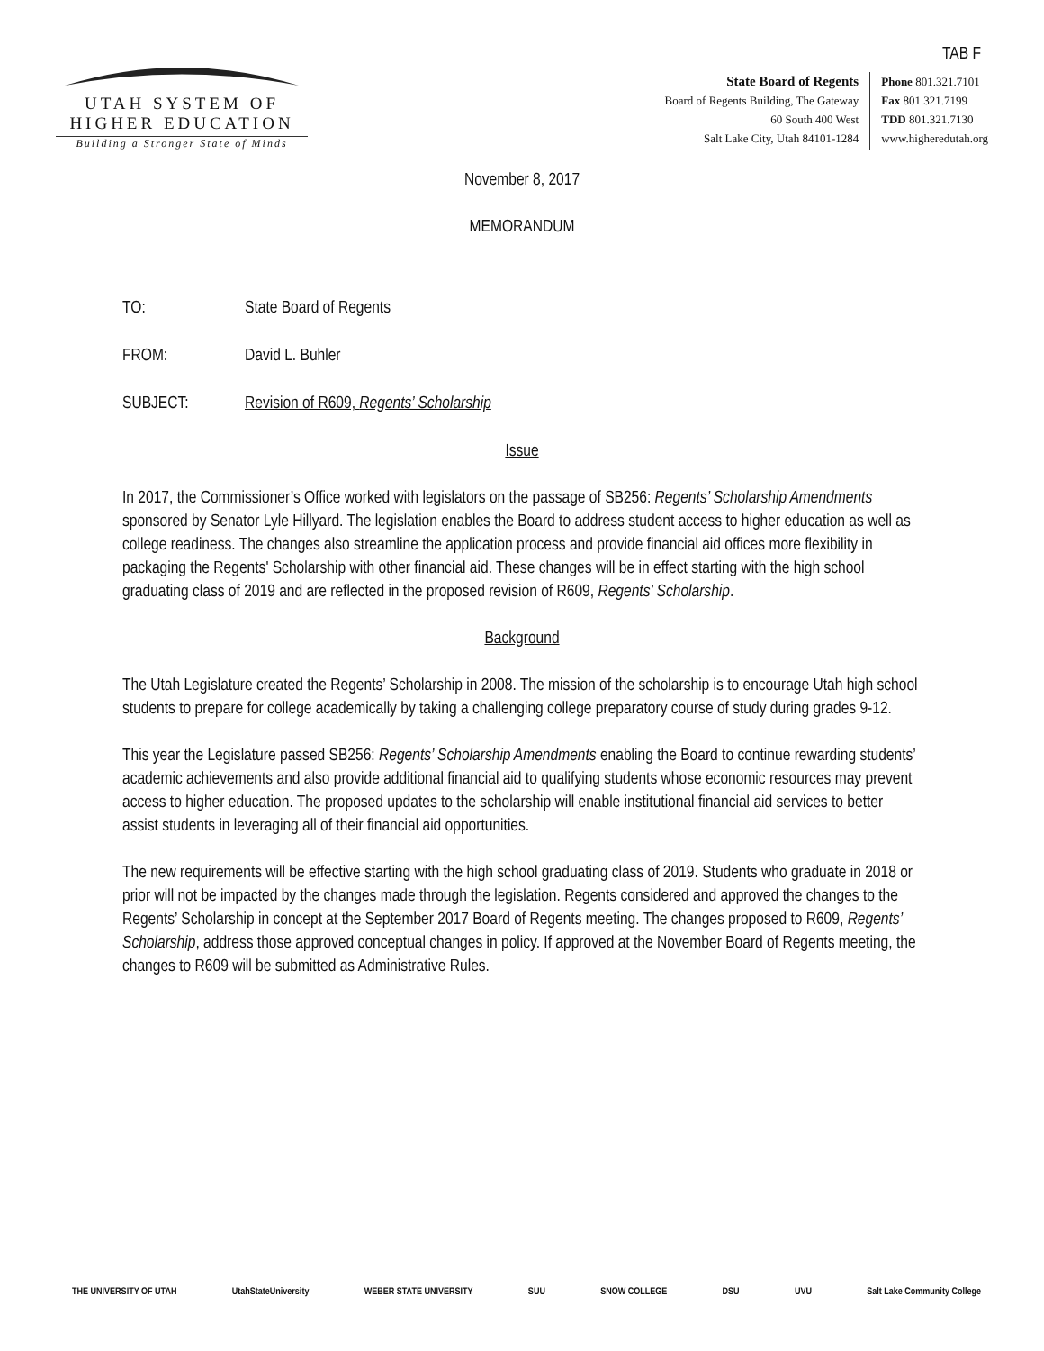TAB F
UTAH SYSTEM OF
HIGHER EDUCATION
Building a Stronger State of Minds
State Board of Regents
Board of Regents Building, The Gateway
60 South 400 West
Salt Lake City, Utah 84101-1284
Phone 801.321.7101
Fax 801.321.7199
TDD 801.321.7130
www.higheredutah.org
November 8, 2017
MEMORANDUM
TO: State Board of Regents
FROM: David L. Buhler
SUBJECT: Revision of R609, Regents’ Scholarship
Issue
In 2017, the Commissioner’s Office worked with legislators on the passage of SB256: Regents’ Scholarship Amendments sponsored by Senator Lyle Hillyard. The legislation enables the Board to address student access to higher education as well as college readiness. The changes also streamline the application process and provide financial aid offices more flexibility in packaging the Regents' Scholarship with other financial aid. These changes will be in effect starting with the high school graduating class of 2019 and are reflected in the proposed revision of R609, Regents’ Scholarship.
Background
The Utah Legislature created the Regents’ Scholarship in 2008. The mission of the scholarship is to encourage Utah high school students to prepare for college academically by taking a challenging college preparatory course of study during grades 9-12.
This year the Legislature passed SB256: Regents’ Scholarship Amendments enabling the Board to continue rewarding students’ academic achievements and also provide additional financial aid to qualifying students whose economic resources may prevent access to higher education. The proposed updates to the scholarship will enable institutional financial aid services to better assist students in leveraging all of their financial aid opportunities.
The new requirements will be effective starting with the high school graduating class of 2019. Students who graduate in 2018 or prior will not be impacted by the changes made through the legislation. Regents considered and approved the changes to the Regents’ Scholarship in concept at the September 2017 Board of Regents meeting. The changes proposed to R609, Regents’ Scholarship, address those approved conceptual changes in policy. If approved at the November Board of Regents meeting, the changes to R609 will be submitted as Administrative Rules.
THE UNIVERSITY OF UTAH UtahStateUniversity WEBER STATE UNIVERSITY SUU SNOW COLLEGE DSU UVU Salt Lake Community College